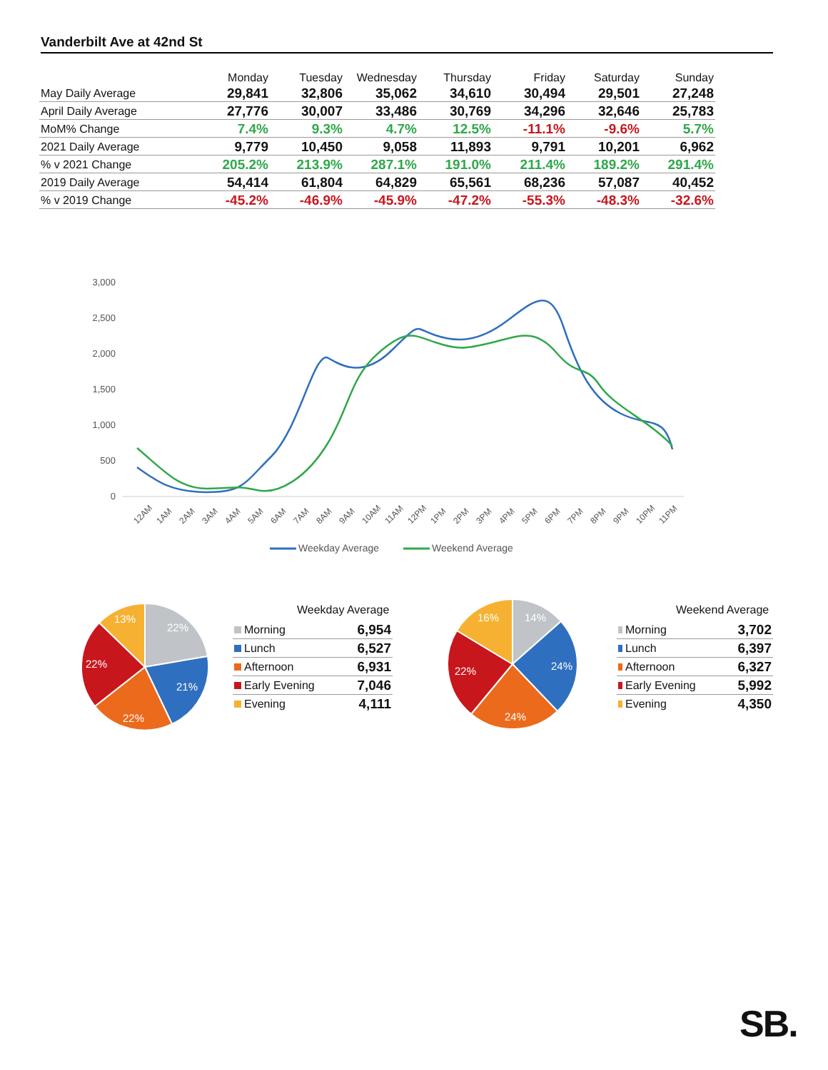Vanderbilt Ave at 42nd St
| | Monday | Tuesday | Wednesday | Thursday | Friday | Saturday | Sunday |
| --- | --- | --- | --- | --- | --- | --- | --- |
| May Daily Average | 29,841 | 32,806 | 35,062 | 34,610 | 30,494 | 29,501 | 27,248 |
| April Daily Average | 27,776 | 30,007 | 33,486 | 30,769 | 34,296 | 32,646 | 25,783 |
| MoM% Change | 7.4% | 9.3% | 4.7% | 12.5% | -11.1% | -9.6% | 5.7% |
| 2021 Daily Average | 9,779 | 10,450 | 9,058 | 11,893 | 9,791 | 10,201 | 6,962 |
| % v 2021 Change | 205.2% | 213.9% | 287.1% | 191.0% | 211.4% | 189.2% | 291.4% |
| 2019 Daily Average | 54,414 | 61,804 | 64,829 | 65,561 | 68,236 | 57,087 | 40,452 |
| % v 2019 Change | -45.2% | -46.9% | -45.9% | -47.2% | -55.3% | -48.3% | -32.6% |
3,000
2,500
2,000
1,500
1,000
500
0
12AM
1AM
2AM
3AM
4AM
5AM
6AM
7AM
8AM
9AM
10AM
11AM
12PM
1PM
2PM
3PM
4PM
5PM
6PM
7PM
8PM
9PM
10PM
11PM
Weekday Average
Weekend Average
22%
21%
22%
22%
13%
Weekday Average
| Morning | 6,954 |
| Lunch | 6,527 |
| Afternoon | 6,931 |
| Early Evening | 7,046 |
| Evening | 4,111 |
14%
24%
24%
22%
16%
Weekend Average
| Morning | 3,702 |
| Lunch | 6,397 |
| Afternoon | 6,327 |
| Early Evening | 5,992 |
| Evening | 4,350 |
SB.